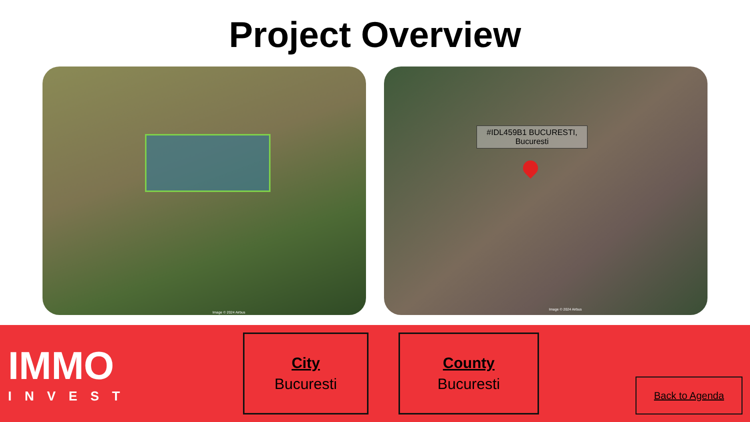Project Overview
Image © 2024 Airbus
#IDL459B1 BUCURESTI, Bucuresti
Image © 2024 Airbus
IMMO
INVEST
City
Bucuresti
County
Bucuresti
Back to Agenda